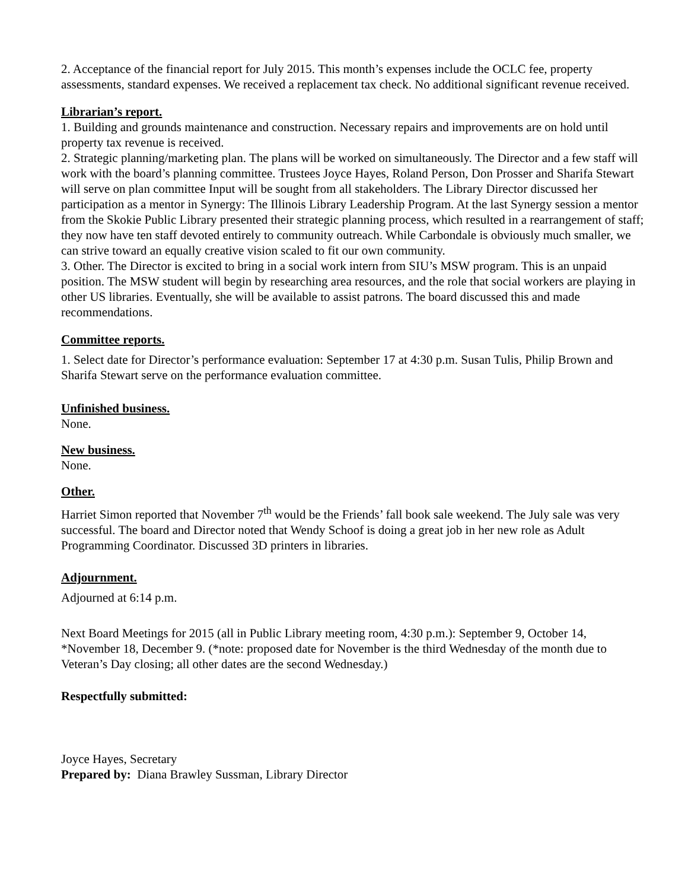2. Acceptance of the financial report for July 2015. This month’s expenses include the OCLC fee, property assessments, standard expenses. We received a replacement tax check. No additional significant revenue received.
Librarian’s report.
1. Building and grounds maintenance and construction. Necessary repairs and improvements are on hold until property tax revenue is received.
2. Strategic planning/marketing plan. The plans will be worked on simultaneously. The Director and a few staff will work with the board’s planning committee. Trustees Joyce Hayes, Roland Person, Don Prosser and Sharifa Stewart will serve on plan committee Input will be sought from all stakeholders. The Library Director discussed her participation as a mentor in Synergy: The Illinois Library Leadership Program. At the last Synergy session a mentor from the Skokie Public Library presented their strategic planning process, which resulted in a rearrangement of staff; they now have ten staff devoted entirely to community outreach. While Carbondale is obviously much smaller, we can strive toward an equally creative vision scaled to fit our own community.
3. Other. The Director is excited to bring in a social work intern from SIU’s MSW program. This is an unpaid position. The MSW student will begin by researching area resources, and the role that social workers are playing in other US libraries. Eventually, she will be available to assist patrons. The board discussed this and made recommendations.
Committee reports.
1. Select date for Director’s performance evaluation: September 17 at 4:30 p.m. Susan Tulis, Philip Brown and Sharifa Stewart serve on the performance evaluation committee.
Unfinished business.
None.
New business.
None.
Other.
Harriet Simon reported that November 7<sup>th</sup> would be the Friends’ fall book sale weekend. The July sale was very successful. The board and Director noted that Wendy Schoof is doing a great job in her new role as Adult Programming Coordinator. Discussed 3D printers in libraries.
Adjournment.
Adjourned at 6:14 p.m.
Next Board Meetings for 2015 (all in Public Library meeting room, 4:30 p.m.): September 9, October 14, *November 18, December 9. (*note: proposed date for November is the third Wednesday of the month due to Veteran’s Day closing; all other dates are the second Wednesday.)
Respectfully submitted:
Joyce Hayes, Secretary
Prepared by: Diana Brawley Sussman, Library Director